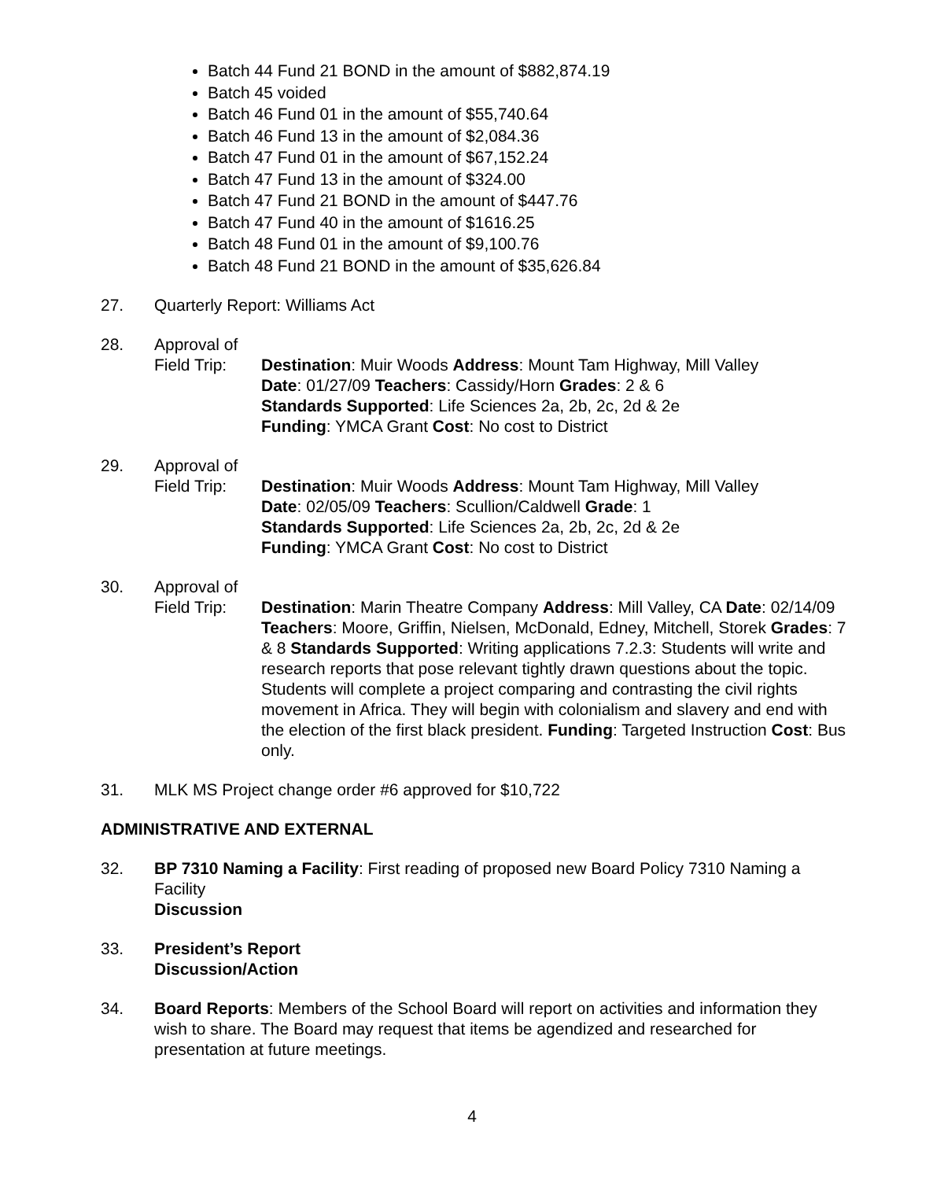Batch 44 Fund 21 BOND in the amount of $882,874.19
Batch 45 voided
Batch 46 Fund 01 in the amount of $55,740.64
Batch 46 Fund 13 in the amount of $2,084.36
Batch 47 Fund 01 in the amount of $67,152.24
Batch 47 Fund 13 in the amount of $324.00
Batch 47 Fund 21 BOND in the amount of $447.76
Batch 47 Fund 40 in the amount of $1616.25
Batch 48 Fund 01 in the amount of $9,100.76
Batch 48 Fund 21 BOND in the amount of $35,626.84
27. Quarterly Report: Williams Act
28. Approval of
Field Trip:
Destination: Muir Woods Address: Mount Tam Highway, Mill Valley
Date: 01/27/09 Teachers: Cassidy/Horn Grades: 2 & 6
Standards Supported: Life Sciences 2a, 2b, 2c, 2d & 2e
Funding: YMCA Grant Cost: No cost to District
29. Approval of
Field Trip:
Destination: Muir Woods Address: Mount Tam Highway, Mill Valley
Date: 02/05/09 Teachers: Scullion/Caldwell Grade: 1
Standards Supported: Life Sciences 2a, 2b, 2c, 2d & 2e
Funding: YMCA Grant Cost: No cost to District
30. Approval of
Field Trip:
Destination: Marin Theatre Company Address: Mill Valley, CA Date: 02/14/09 Teachers: Moore, Griffin, Nielsen, McDonald, Edney, Mitchell, Storek Grades: 7 & 8 Standards Supported: Writing applications 7.2.3: Students will write and research reports that pose relevant tightly drawn questions about the topic. Students will complete a project comparing and contrasting the civil rights movement in Africa. They will begin with colonialism and slavery and end with the election of the first black president. Funding: Targeted Instruction Cost: Bus only.
31. MLK MS Project change order #6 approved for $10,722
ADMINISTRATIVE AND EXTERNAL
32. BP 7310 Naming a Facility: First reading of proposed new Board Policy 7310 Naming a Facility
Discussion
33. President’s Report
Discussion/Action
34. Board Reports: Members of the School Board will report on activities and information they wish to share. The Board may request that items be agendized and researched for presentation at future meetings.
4